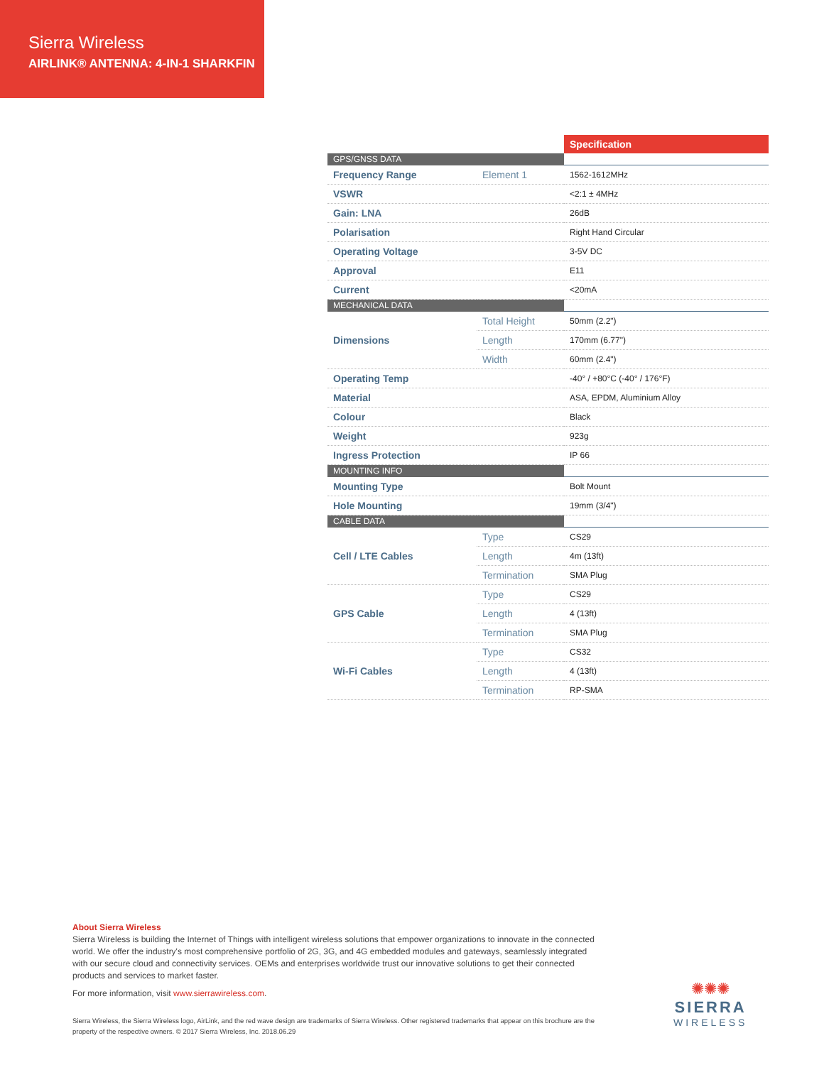Sierra Wireless
AIRLINK® ANTENNA: 4-IN-1 SHARKFIN
| | | Specification |
| GPS/GNSS DATA | | |
| Frequency Range | Element 1 | 1562-1612MHz |
| VSWR | | <2:1 ± 4MHz |
| Gain: LNA | | 26dB |
| Polarisation | | Right Hand Circular |
| Operating Voltage | | 3-5V DC |
| Approval | | E11 |
| Current | | <20mA |
| MECHANICAL DATA | | |
| Dimensions | Total Height | 50mm (2.2") |
| | Length | 170mm (6.77") |
| | Width | 60mm (2.4") |
| Operating Temp | | -40° / +80°C (-40° / 176°F) |
| Material | | ASA, EPDM, Aluminium Alloy |
| Colour | | Black |
| Weight | | 923g |
| Ingress Protection | | IP 66 |
| MOUNTING INFO | | |
| Mounting Type | | Bolt Mount |
| Hole Mounting | | 19mm (3/4") |
| CABLE DATA | | |
| Cell / LTE Cables | Type | CS29 |
| | Length | 4m (13ft) |
| | Termination | SMA Plug |
| GPS Cable | Type | CS29 |
| | Length | 4 (13ft) |
| | Termination | SMA Plug |
| Wi-Fi Cables | Type | CS32 |
| | Length | 4 (13ft) |
| | Termination | RP-SMA |
About Sierra Wireless
Sierra Wireless is building the Internet of Things with intelligent wireless solutions that empower organizations to innovate in the connected world. We offer the industry's most comprehensive portfolio of 2G, 3G, and 4G embedded modules and gateways, seamlessly integrated with our secure cloud and connectivity services. OEMs and enterprises worldwide trust our innovative solutions to get their connected products and services to market faster.
For more information, visit www.sierrawireless.com.
Sierra Wireless, the Sierra Wireless logo, AirLink, and the red wave design are trademarks of Sierra Wireless. Other registered trademarks that appear on this brochure are the property of the respective owners. © 2017 Sierra Wireless, Inc. 2018.06.29
✺✺✺
SIERRA
WIRELESS